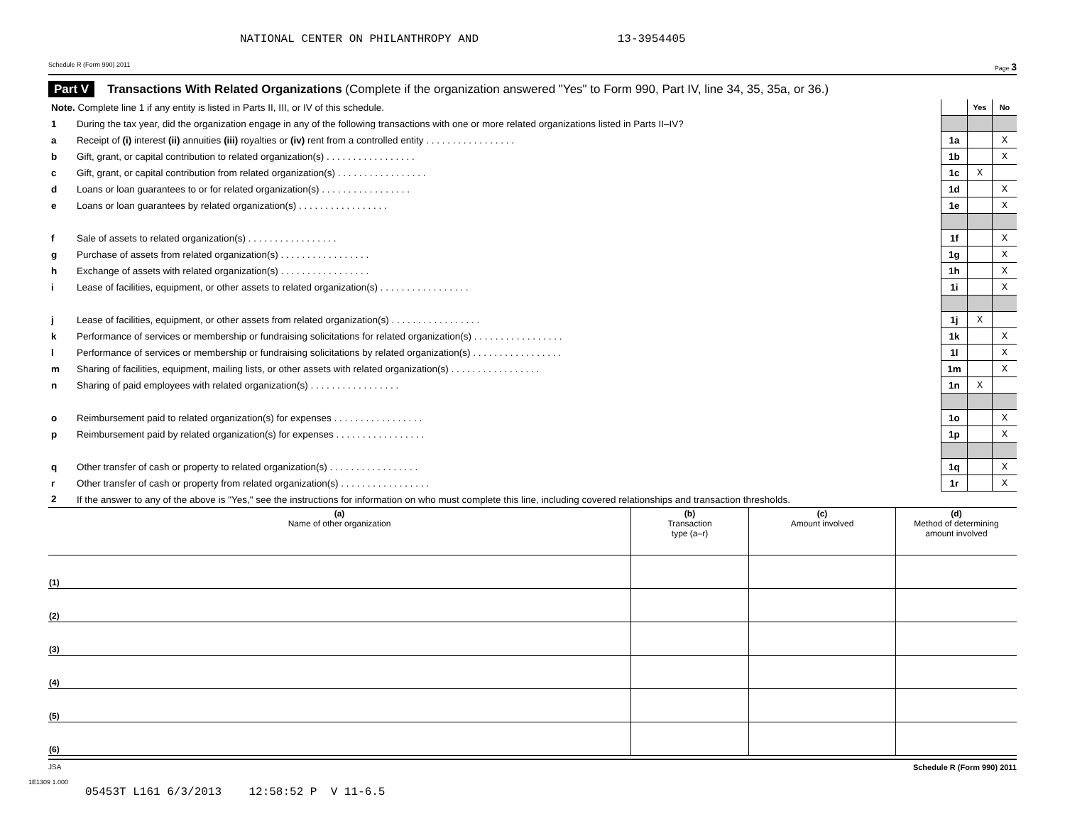NATIONAL CENTER ON PHILANTHROPY AND 13-3954405
Schedule R (Form 990) 2011 Page 3
Part V Transactions With Related Organizations (Complete if the organization answered "Yes" to Form 990, Part IV, line 34, 35, 35a, or 36.)
| Note. Complete line 1 if any entity is listed in Parts II, III, or IV of this schedule. | | | Yes | No |
| 1 | During the tax year, did the organization engage in any of the following transactions with one or more related organizations listed in Parts II–IV? | | | |
| a | Receipt of (i) interest (ii) annuities (iii) royalties or (iv) rent from a controlled entity . . . . . . . . . . . . . . . . . | 1a | | X |
| b | Gift, grant, or capital contribution to related organization(s) . . . . . . . . . . . . . . . . . | 1b | | X |
| c | Gift, grant, or capital contribution from related organization(s) . . . . . . . . . . . . . . . . . | 1c | X | |
| d | Loans or loan guarantees to or for related organization(s) . . . . . . . . . . . . . . . . . | 1d | | X |
| e | Loans or loan guarantees by related organization(s) . . . . . . . . . . . . . . . . . | 1e | | X |
| f | Sale of assets to related organization(s) . . . . . . . . . . . . . . . . . | 1f | | X |
| g | Purchase of assets from related organization(s) . . . . . . . . . . . . . . . . . | 1g | | X |
| h | Exchange of assets with related organization(s) . . . . . . . . . . . . . . . . . | 1h | | X |
| i | Lease of facilities, equipment, or other assets to related organization(s) . . . . . . . . . . . . . . . . . | 1i | | X |
| j | Lease of facilities, equipment, or other assets from related organization(s) . . . . . . . . . . . . . . . . . | 1j | X | |
| k | Performance of services or membership or fundraising solicitations for related organization(s) . . . . . . . . . . . . . . . . . | 1k | | X |
| l | Performance of services or membership or fundraising solicitations by related organization(s) . . . . . . . . . . . . . . . . . | 1l | | X |
| m | Sharing of facilities, equipment, mailing lists, or other assets with related organization(s) . . . . . . . . . . . . . . . . . | 1m | | X |
| n | Sharing of paid employees with related organization(s) . . . . . . . . . . . . . . . . . | 1n | X | |
| o | Reimbursement paid to related organization(s) for expenses . . . . . . . . . . . . . . . . . | 1o | | X |
| p | Reimbursement paid by related organization(s) for expenses . . . . . . . . . . . . . . . . . | 1p | | X |
| q | Other transfer of cash or property to related organization(s) . . . . . . . . . . . . . . . . . | 1q | | X |
| r | Other transfer of cash or property from related organization(s) . . . . . . . . . . . . . . . . . | 1r | | X |
| 2 | If the answer to any of the above is "Yes," see the instructions for information on who must complete this line, including covered relationships and transaction thresholds. | | | |
| (a) Name of other organization | (b) Transaction type (a–r) | (c) Amount involved | (d) Method of determining amount involved |
| --- | --- | --- | --- |
| (1) | | | |
| (2) | | | |
| (3) | | | |
| (4) | | | |
| (5) | | | |
| (6) | | | |
JSA Schedule R (Form 990) 2011
1E1309 1.000
05453T L161 6/3/2013 12:58:52 P V 11-6.5